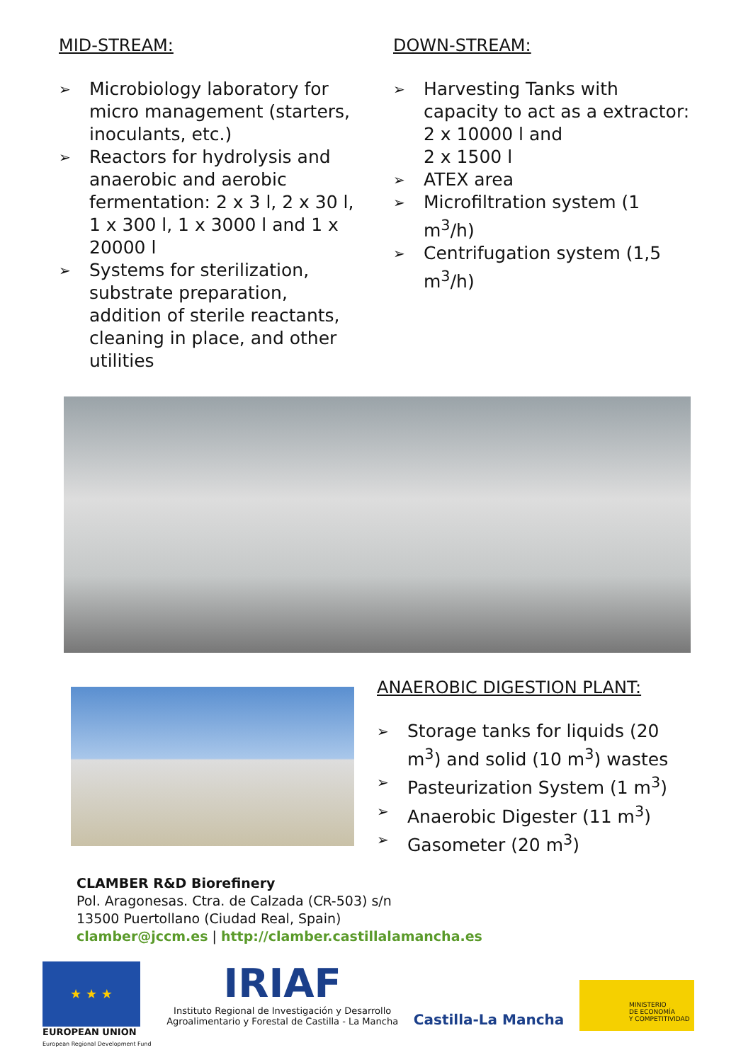MID-STREAM:
➢ Microbiology laboratory for micro management (starters, inoculants, etc.)
➢ Reactors for hydrolysis and anaerobic and aerobic fermentation: 2 x 3 l, 2 x 30 l, 1 x 300 l, 1 x 3000 l and 1 x 20000 l
➢ Systems for sterilization, substrate preparation, addition of sterile reactants, cleaning in place, and other utilities
DOWN-STREAM:
➢ Harvesting Tanks with capacity to act as a extractor: 2 x 10000 l and
2 x 1500 l
➢ ATEX area
➢ Microfiltration system (1 m<sup>3</sup>/h)
➢ Centrifugation system (1,5 m<sup>3</sup>/h)
ANAEROBIC DIGESTION PLANT:
➢ Storage tanks for liquids (20 m<sup>3</sup>) and solid (10 m<sup>3</sup>) wastes
➢ Pasteurization System (1 m<sup>3</sup>)
➢ Anaerobic Digester (11 m<sup>3</sup>)
➢ Gasometer (20 m<sup>3</sup>)
CLAMBER R&D Biorefinery
Pol. Aragonesas. Ctra. de Calzada (CR-503) s/n
13500 Puertollano (Ciudad Real, Spain)
clamber@jccm.es | http://clamber.castillalamancha.es
★ ★ ★
EUROPEAN UNION
European Regional Development Fund
IRIAF
Instituto Regional de Investigación y Desarrollo
Agroalimentario y Forestal de Castilla - La Mancha
Castilla-La Mancha
MINISTERIO
DE ECONOMÍA
Y COMPETITIVIDAD